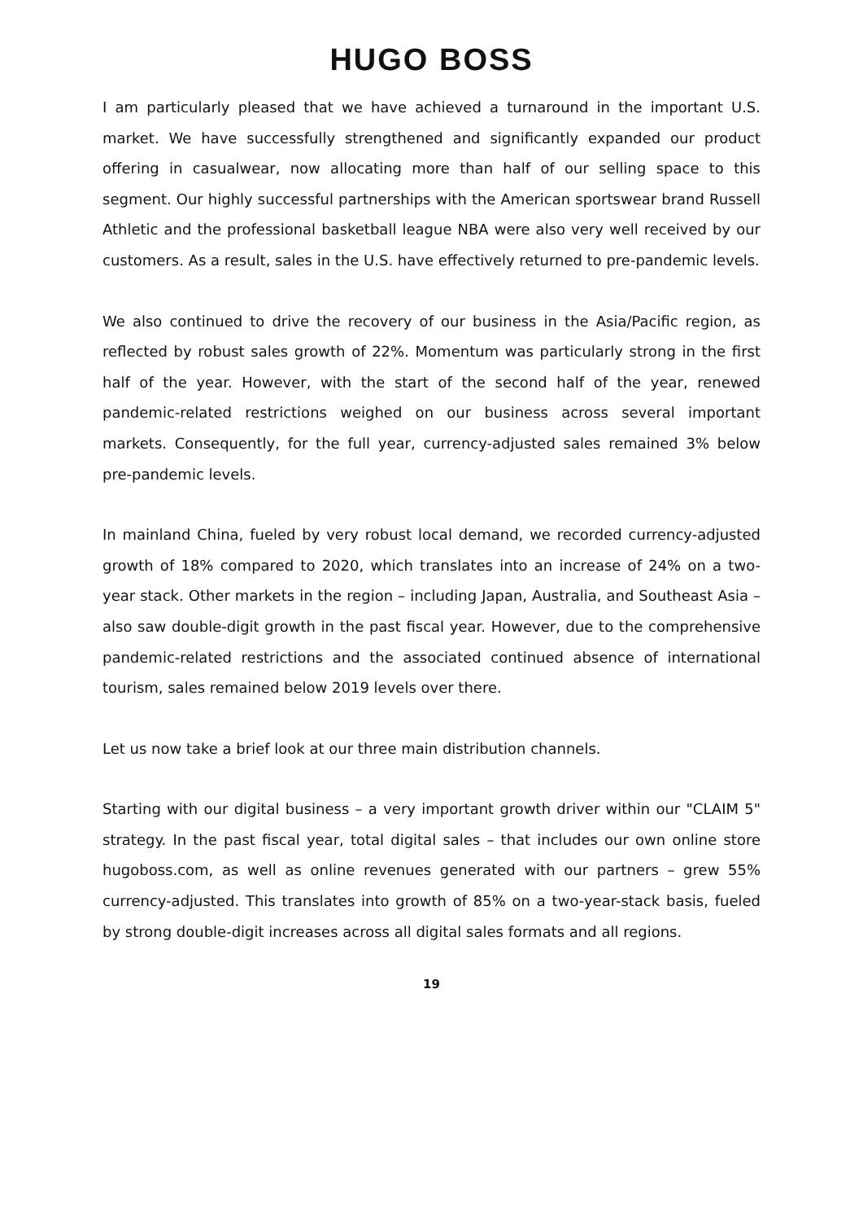HUGO BOSS
I am particularly pleased that we have achieved a turnaround in the important U.S. market. We have successfully strengthened and significantly expanded our product offering in casualwear, now allocating more than half of our selling space to this segment. Our highly successful partnerships with the American sportswear brand Russell Athletic and the professional basketball league NBA were also very well received by our customers. As a result, sales in the U.S. have effectively returned to pre-pandemic levels.
We also continued to drive the recovery of our business in the Asia/Pacific region, as reflected by robust sales growth of 22%. Momentum was particularly strong in the first half of the year. However, with the start of the second half of the year, renewed pandemic-related restrictions weighed on our business across several important markets. Consequently, for the full year, currency-adjusted sales remained 3% below pre-pandemic levels.
In mainland China, fueled by very robust local demand, we recorded currency-adjusted growth of 18% compared to 2020, which translates into an increase of 24% on a two-year stack. Other markets in the region – including Japan, Australia, and Southeast Asia – also saw double-digit growth in the past fiscal year. However, due to the comprehensive pandemic-related restrictions and the associated continued absence of international tourism, sales remained below 2019 levels over there.
Let us now take a brief look at our three main distribution channels.
Starting with our digital business – a very important growth driver within our "CLAIM 5" strategy. In the past fiscal year, total digital sales – that includes our own online store hugoboss.com, as well as online revenues generated with our partners – grew 55% currency-adjusted. This translates into growth of 85% on a two-year-stack basis, fueled by strong double-digit increases across all digital sales formats and all regions.
19